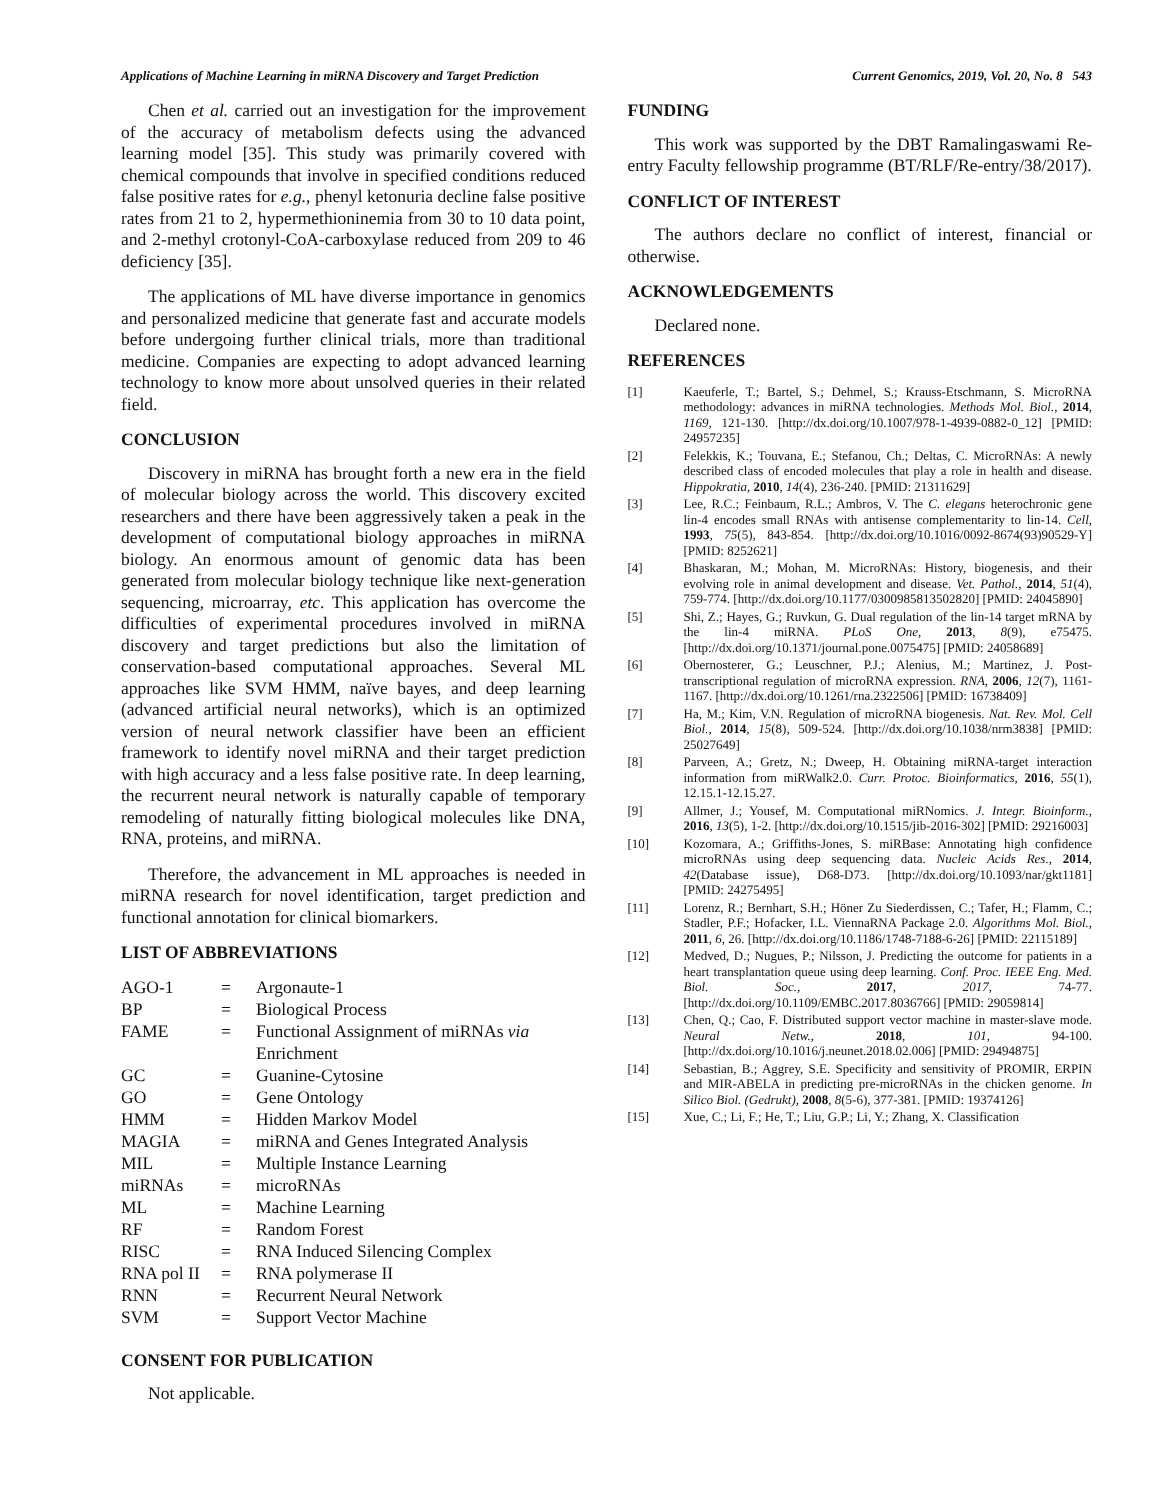Applications of Machine Learning in miRNA Discovery and Target Prediction Current Genomics, 2019, Vol. 20, No. 8 543
Chen et al. carried out an investigation for the improvement of the accuracy of metabolism defects using the advanced learning model [35]. This study was primarily covered with chemical compounds that involve in specified conditions reduced false positive rates for e.g., phenyl ketonuria decline false positive rates from 21 to 2, hypermethioninemia from 30 to 10 data point, and 2-methyl crotonyl-CoA-carboxylase reduced from 209 to 46 deficiency [35].
The applications of ML have diverse importance in genomics and personalized medicine that generate fast and accurate models before undergoing further clinical trials, more than traditional medicine. Companies are expecting to adopt advanced learning technology to know more about unsolved queries in their related field.
CONCLUSION
Discovery in miRNA has brought forth a new era in the field of molecular biology across the world. This discovery excited researchers and there have been aggressively taken a peak in the development of computational biology approaches in miRNA biology. An enormous amount of genomic data has been generated from molecular biology technique like next-generation sequencing, microarray, etc. This application has overcome the difficulties of experimental procedures involved in miRNA discovery and target predictions but also the limitation of conservation-based computational approaches. Several ML approaches like SVM HMM, naïve bayes, and deep learning (advanced artificial neural networks), which is an optimized version of neural network classifier have been an efficient framework to identify novel miRNA and their target prediction with high accuracy and a less false positive rate. In deep learning, the recurrent neural network is naturally capable of temporary remodeling of naturally fitting biological molecules like DNA, RNA, proteins, and miRNA.
Therefore, the advancement in ML approaches is needed in miRNA research for novel identification, target prediction and functional annotation for clinical biomarkers.
LIST OF ABBREVIATIONS
| AGO-1 | = | Argonaute-1 |
| BP | = | Biological Process |
| FAME | = | Functional Assignment of miRNAs via Enrichment |
| GC | = | Guanine-Cytosine |
| GO | = | Gene Ontology |
| HMM | = | Hidden Markov Model |
| MAGIA | = | miRNA and Genes Integrated Analysis |
| MIL | = | Multiple Instance Learning |
| miRNAs | = | microRNAs |
| ML | = | Machine Learning |
| RF | = | Random Forest |
| RISC | = | RNA Induced Silencing Complex |
| RNA pol II | = | RNA polymerase II |
| RNN | = | Recurrent Neural Network |
| SVM | = | Support Vector Machine |
CONSENT FOR PUBLICATION
Not applicable.
FUNDING
This work was supported by the DBT Ramalingaswami Re-entry Faculty fellowship programme (BT/RLF/Re-entry/38/2017).
CONFLICT OF INTEREST
The authors declare no conflict of interest, financial or otherwise.
ACKNOWLEDGEMENTS
Declared none.
REFERENCES
[1] Kaeuferle, T.; Bartel, S.; Dehmel, S.; Krauss-Etschmann, S. MicroRNA methodology: advances in miRNA technologies. Methods Mol. Biol., 2014, 1169, 121-130. [http://dx.doi.org/10.1007/978-1-4939-0882-0_12] [PMID: 24957235]
[2] Felekkis, K.; Touvana, E.; Stefanou, Ch.; Deltas, C. MicroRNAs: A newly described class of encoded molecules that play a role in health and disease. Hippokratia, 2010, 14(4), 236-240. [PMID: 21311629]
[3] Lee, R.C.; Feinbaum, R.L.; Ambros, V. The C. elegans heterochronic gene lin-4 encodes small RNAs with antisense complementarity to lin-14. Cell, 1993, 75(5), 843-854. [http://dx.doi.org/10.1016/0092-8674(93)90529-Y] [PMID: 8252621]
[4] Bhaskaran, M.; Mohan, M. MicroRNAs: History, biogenesis, and their evolving role in animal development and disease. Vet. Pathol., 2014, 51(4), 759-774. [http://dx.doi.org/10.1177/0300985813502820] [PMID: 24045890]
[5] Shi, Z.; Hayes, G.; Ruvkun, G. Dual regulation of the lin-14 target mRNA by the lin-4 miRNA. PLoS One, 2013, 8(9), e75475. [http://dx.doi.org/10.1371/journal.pone.0075475] [PMID: 24058689]
[6] Obernosterer, G.; Leuschner, P.J.; Alenius, M.; Martinez, J. Post-transcriptional regulation of microRNA expression. RNA, 2006, 12(7), 1161-1167. [http://dx.doi.org/10.1261/rna.2322506] [PMID: 16738409]
[7] Ha, M.; Kim, V.N. Regulation of microRNA biogenesis. Nat. Rev. Mol. Cell Biol., 2014, 15(8), 509-524. [http://dx.doi.org/10.1038/nrm3838] [PMID: 25027649]
[8] Parveen, A.; Gretz, N.; Dweep, H. Obtaining miRNA-target interaction information from miRWalk2.0. Curr. Protoc. Bioinformatics, 2016, 55(1), 12.15.1-12.15.27.
[9] Allmer, J.; Yousef, M. Computational miRNomics. J. Integr. Bioinform., 2016, 13(5), 1-2. [http://dx.doi.org/10.1515/jib-2016-302] [PMID: 29216003]
[10] Kozomara, A.; Griffiths-Jones, S. miRBase: Annotating high confidence microRNAs using deep sequencing data. Nucleic Acids Res., 2014, 42(Database issue), D68-D73. [http://dx.doi.org/10.1093/nar/gkt1181] [PMID: 24275495]
[11] Lorenz, R.; Bernhart, S.H.; Höner Zu Siederdissen, C.; Tafer, H.; Flamm, C.; Stadler, P.F.; Hofacker, I.L. ViennaRNA Package 2.0. Algorithms Mol. Biol., 2011, 6, 26. [http://dx.doi.org/10.1186/1748-7188-6-26] [PMID: 22115189]
[12] Medved, D.; Nugues, P.; Nilsson, J. Predicting the outcome for patients in a heart transplantation queue using deep learning. Conf. Proc. IEEE Eng. Med. Biol. Soc., 2017, 2017, 74-77. [http://dx.doi.org/10.1109/EMBC.2017.8036766] [PMID: 29059814]
[13] Chen, Q.; Cao, F. Distributed support vector machine in master-slave mode. Neural Netw., 2018, 101, 94-100. [http://dx.doi.org/10.1016/j.neunet.2018.02.006] [PMID: 29494875]
[14] Sebastian, B.; Aggrey, S.E. Specificity and sensitivity of PROMIR, ERPIN and MIR-ABELA in predicting pre-microRNAs in the chicken genome. In Silico Biol. (Gedrukt), 2008, 8(5-6), 377-381. [PMID: 19374126]
[15] Xue, C.; Li, F.; He, T.; Liu, G.P.; Li, Y.; Zhang, X. Classification